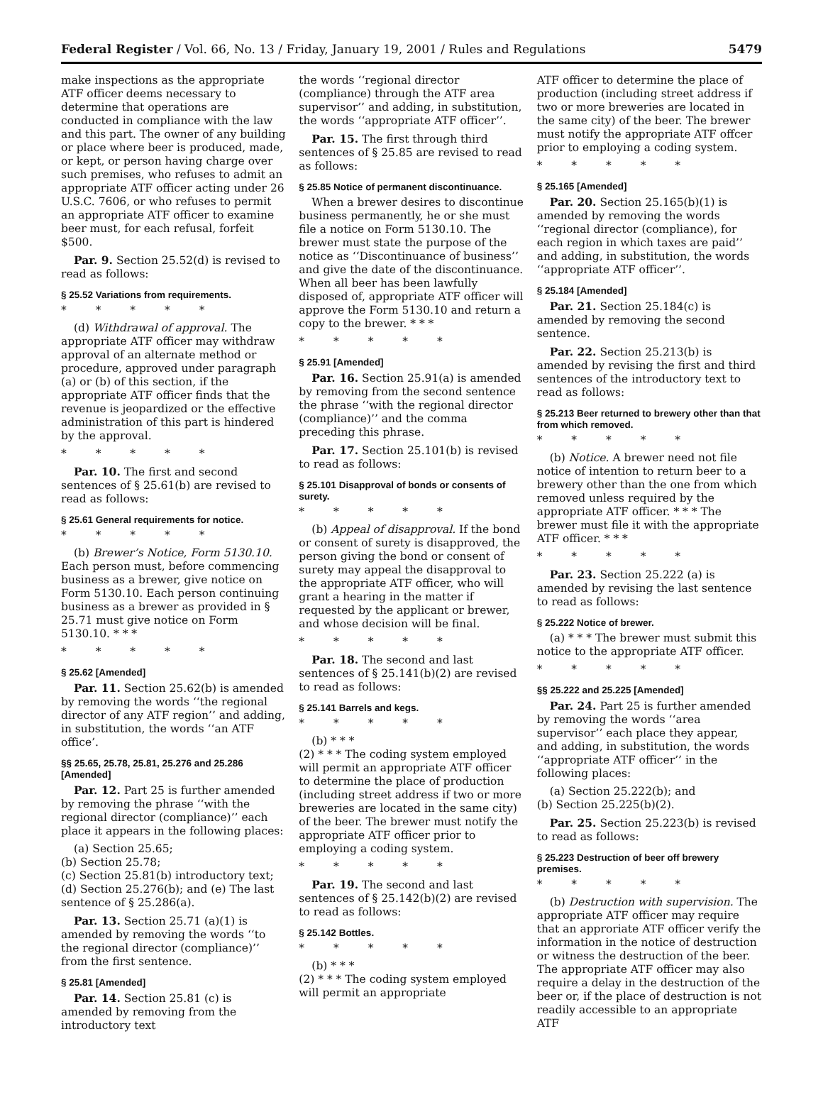Federal Register / Vol. 66, No. 13 / Friday, January 19, 2001 / Rules and Regulations 5479
make inspections as the appropriate ATF officer deems necessary to determine that operations are conducted in compliance with the law and this part. The owner of any building or place where beer is produced, made, or kept, or person having charge over such premises, who refuses to admit an appropriate ATF officer acting under 26 U.S.C. 7606, or who refuses to permit an appropriate ATF officer to examine beer must, for each refusal, forfeit $500.
Par. 9. Section 25.52(d) is revised to read as follows:
§ 25.52 Variations from requirements.
* * * * *
(d) Withdrawal of approval. The appropriate ATF officer may withdraw approval of an alternate method or procedure, approved under paragraph (a) or (b) of this section, if the appropriate ATF officer finds that the revenue is jeopardized or the effective administration of this part is hindered by the approval.
* * * * *
Par. 10. The first and second sentences of § 25.61(b) are revised to read as follows:
§ 25.61 General requirements for notice.
* * * * *
(b) Brewer’s Notice, Form 5130.10. Each person must, before commencing business as a brewer, give notice on Form 5130.10. Each person continuing business as a brewer as provided in § 25.71 must give notice on Form 5130.10. * * *
* * * * *
§ 25.62 [Amended]
Par. 11. Section 25.62(b) is amended by removing the words ‘‘the regional director of any ATF region’’ and adding, in substitution, the words ‘‘an ATF office’.
§§ 25.65, 25.78, 25.81, 25.276 and 25.286 [Amended]
Par. 12. Part 25 is further amended by removing the phrase ‘‘with the regional director (compliance)’’ each place it appears in the following places:
(a) Section 25.65;
(b) Section 25.78;
(c) Section 25.81(b) introductory text;
(d) Section 25.276(b); and (e) The last sentence of § 25.286(a).
Par. 13. Section 25.71 (a)(1) is amended by removing the words ‘‘to the regional director (compliance)’’ from the first sentence.
§ 25.81 [Amended]
Par. 14. Section 25.81 (c) is amended by removing from the introductory text
the words ‘‘regional director (compliance) through the ATF area supervisor’’ and adding, in substitution, the words ‘‘appropriate ATF officer’’.
Par. 15. The first through third sentences of § 25.85 are revised to read as follows:
§ 25.85 Notice of permanent discontinuance.
When a brewer desires to discontinue business permanently, he or she must file a notice on Form 5130.10. The brewer must state the purpose of the notice as ‘‘Discontinuance of business’’ and give the date of the discontinuance. When all beer has been lawfully disposed of, appropriate ATF officer will approve the Form 5130.10 and return a copy to the brewer. * * *
* * * * *
§ 25.91 [Amended]
Par. 16. Section 25.91(a) is amended by removing from the second sentence the phrase ‘‘with the regional director (compliance)’’ and the comma preceding this phrase.
Par. 17. Section 25.101(b) is revised to read as follows:
§ 25.101 Disapproval of bonds or consents of surety.
* * * * *
(b) Appeal of disapproval. If the bond or consent of surety is disapproved, the person giving the bond or consent of surety may appeal the disapproval to the appropriate ATF officer, who will grant a hearing in the matter if requested by the applicant or brewer, and whose decision will be final.
* * * * *
Par. 18. The second and last sentences of § 25.141(b)(2) are revised to read as follows:
§ 25.141 Barrels and kegs.
* * * * *
(b) * * *
(2) * * * The coding system employed will permit an appropriate ATF officer to determine the place of production (including street address if two or more breweries are located in the same city) of the beer. The brewer must notify the appropriate ATF officer prior to employing a coding system.
* * * * *
Par. 19. The second and last sentences of § 25.142(b)(2) are revised to read as follows:
§ 25.142 Bottles.
* * * * *
(b) * * *
(2) * * * The coding system employed will permit an appropriate
ATF officer to determine the place of production (including street address if two or more breweries are located in the same city) of the beer. The brewer must notify the appropriate ATF offcer prior to employing a coding system.
* * * * *
§ 25.165 [Amended]
Par. 20. Section 25.165(b)(1) is amended by removing the words ‘‘regional director (compliance), for each region in which taxes are paid’’ and adding, in substitution, the words ‘‘appropriate ATF officer’’.
§ 25.184 [Amended]
Par. 21. Section 25.184(c) is amended by removing the second sentence.
Par. 22. Section 25.213(b) is amended by revising the first and third sentences of the introductory text to read as follows:
§ 25.213 Beer returned to brewery other than that from which removed.
* * * * *
(b) Notice. A brewer need not file notice of intention to return beer to a brewery other than the one from which removed unless required by the appropriate ATF officer. * * * The brewer must file it with the appropriate ATF officer. * * *
* * * * *
Par. 23. Section 25.222 (a) is amended by revising the last sentence to read as follows:
§ 25.222 Notice of brewer.
(a) * * * The brewer must submit this notice to the appropriate ATF officer.
* * * * *
§§ 25.222 and 25.225 [Amended]
Par. 24. Part 25 is further amended by removing the words ‘‘area supervisor’’ each place they appear, and adding, in substitution, the words ‘‘appropriate ATF officer’’ in the following places:
(a) Section 25.222(b); and
(b) Section 25.225(b)(2).
Par. 25. Section 25.223(b) is revised to read as follows:
§ 25.223 Destruction of beer off brewery premises.
* * * * *
(b) Destruction with supervision. The appropriate ATF officer may require that an approriate ATF officer verify the information in the notice of destruction or witness the destruction of the beer. The appropriate ATF officer may also require a delay in the destruction of the beer or, if the place of destruction is not readily accessible to an appropriate ATF